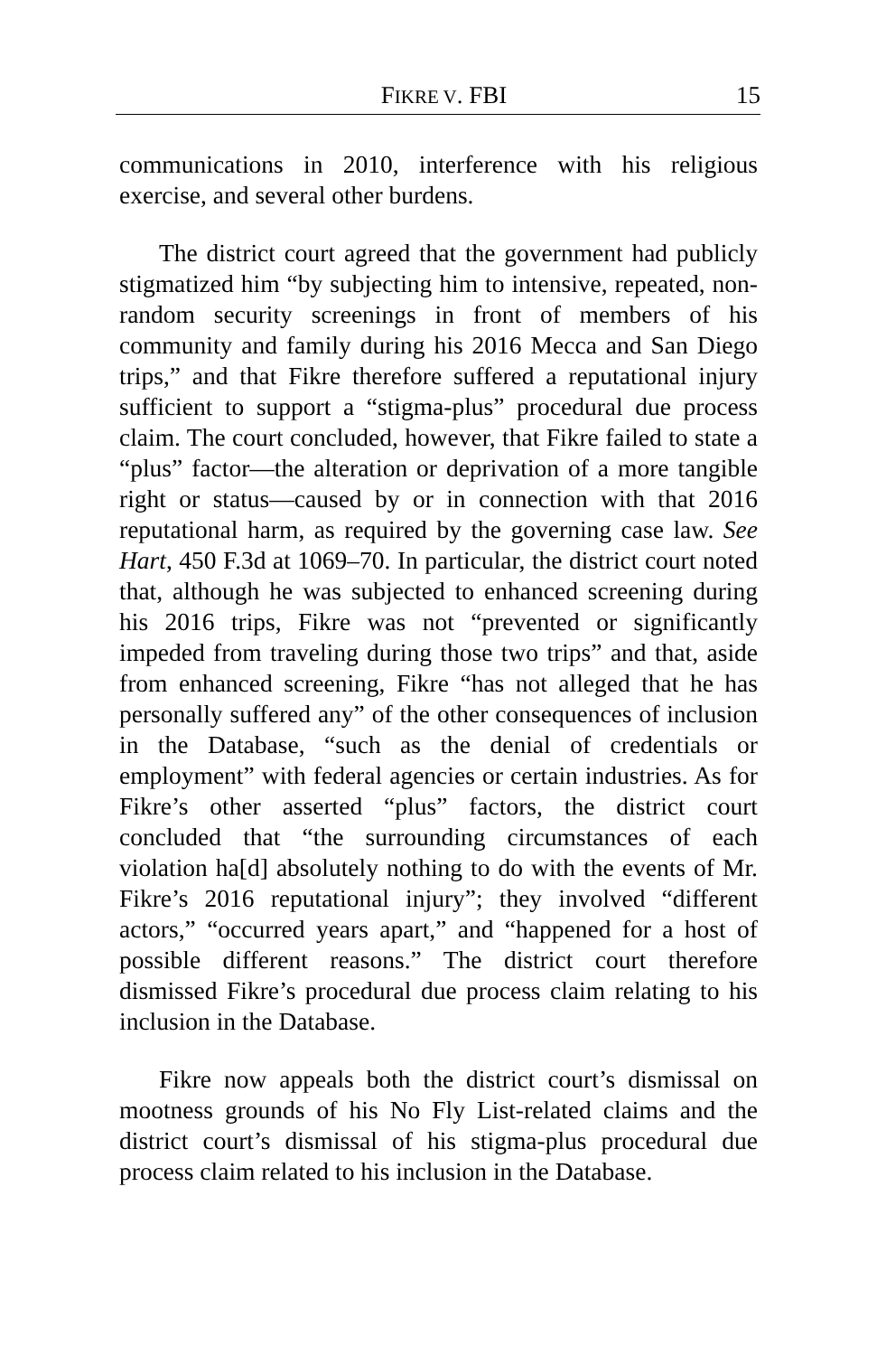FIKRE V. FBI 15
communications in 2010, interference with his religious exercise, and several other burdens.
The district court agreed that the government had publicly stigmatized him “by subjecting him to intensive, repeated, non-random security screenings in front of members of his community and family during his 2016 Mecca and San Diego trips,” and that Fikre therefore suffered a reputational injury sufficient to support a “stigma-plus” procedural due process claim. The court concluded, however, that Fikre failed to state a “plus” factor—the alteration or deprivation of a more tangible right or status—caused by or in connection with that 2016 reputational harm, as required by the governing case law. See Hart, 450 F.3d at 1069–70. In particular, the district court noted that, although he was subjected to enhanced screening during his 2016 trips, Fikre was not “prevented or significantly impeded from traveling during those two trips” and that, aside from enhanced screening, Fikre “has not alleged that he has personally suffered any” of the other consequences of inclusion in the Database, “such as the denial of credentials or employment” with federal agencies or certain industries. As for Fikre’s other asserted “plus” factors, the district court concluded that “the surrounding circumstances of each violation ha[d] absolutely nothing to do with the events of Mr. Fikre’s 2016 reputational injury”; they involved “different actors,” “occurred years apart,” and “happened for a host of possible different reasons.” The district court therefore dismissed Fikre’s procedural due process claim relating to his inclusion in the Database.
Fikre now appeals both the district court’s dismissal on mootness grounds of his No Fly List-related claims and the district court’s dismissal of his stigma-plus procedural due process claim related to his inclusion in the Database.